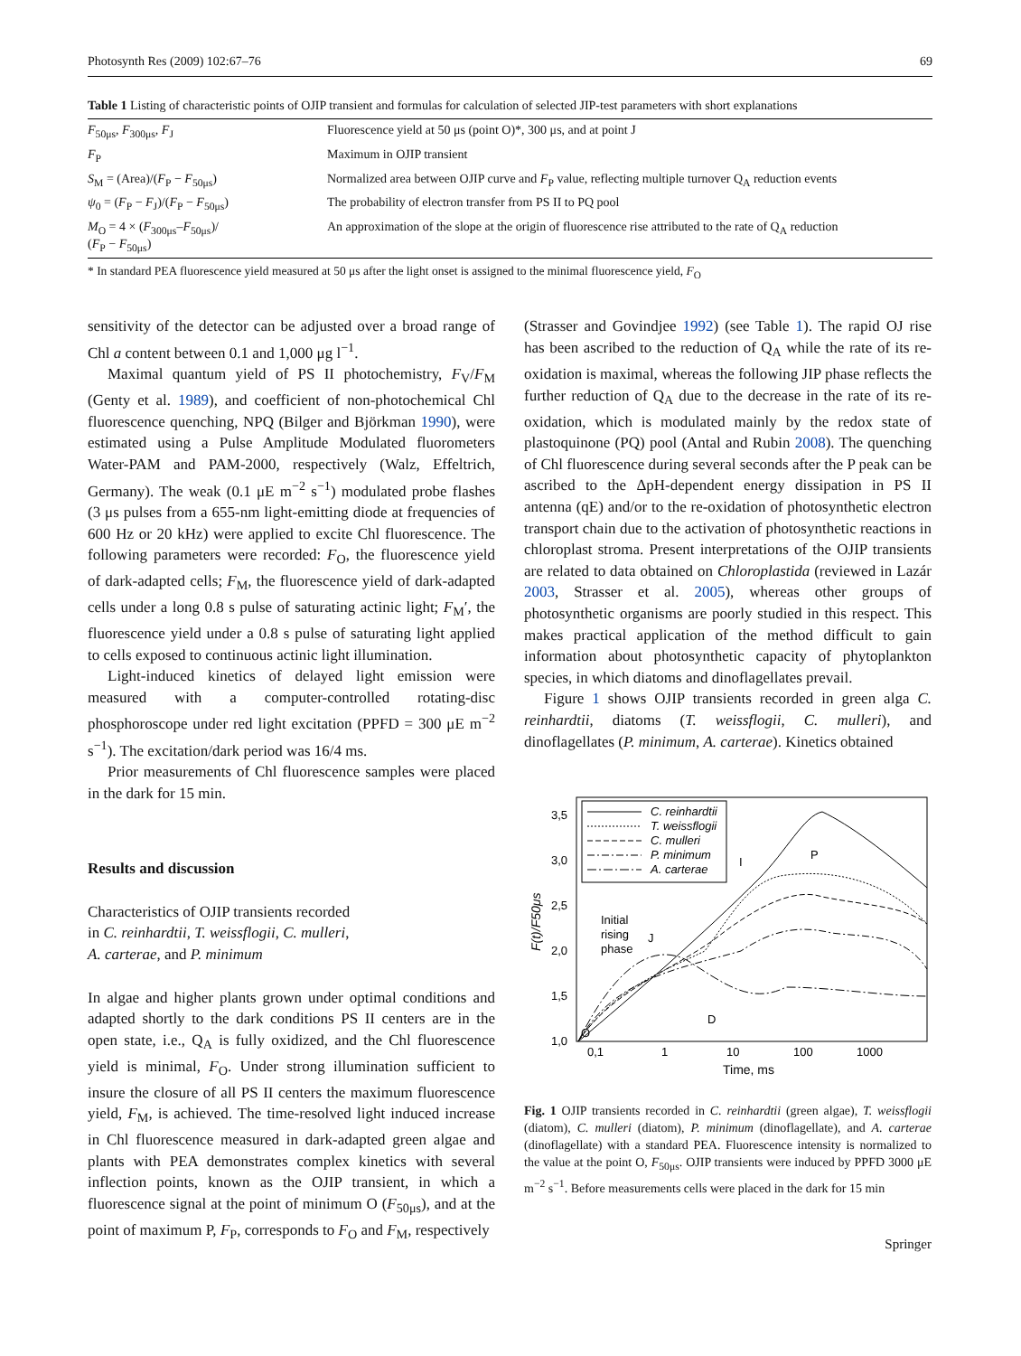Photosynth Res (2009) 102:67–76 69
Table 1 Listing of characteristic points of OJIP transient and formulas for calculation of selected JIP-test parameters with short explanations
| F<sub>50μs</sub>, F<sub>300μs</sub>, F<sub>J</sub> | Fluorescence yield at 50 μs (point O)*, 300 μs, and at point J |
| F<sub>P</sub> | Maximum in OJIP transient |
| S<sub>M</sub> = (Area)/( F<sub>P</sub> − F<sub>50μs</sub>) | Normalized area between OJIP curve and F<sub>P</sub> value, reflecting multiple turnover Q<sub>A</sub> reduction events |
| ψ<sub>0</sub> = ( F<sub>P</sub> − F<sub>J</sub>)/( F<sub>P</sub> − F<sub>50μs</sub>) | The probability of electron transfer from PS II to PQ pool |
| M<sub>O</sub> = 4 × ( F<sub>300μs</sub>– F<sub>50μs</sub>)/ ( F<sub>P</sub> − F<sub>50μs</sub>) | An approximation of the slope at the origin of fluorescence rise attributed to the rate of Q<sub>A</sub> reduction |
* In standard PEA fluorescence yield measured at 50 μs after the light onset is assigned to the minimal fluorescence yield, F<sub>O</sub>
sensitivity of the detector can be adjusted over a broad range of Chl a content between 0.1 and 1,000 μg l<sup>−1</sup>.
Maximal quantum yield of PS II photochemistry, F<sub>V</sub>/F<sub>M</sub> (Genty et al. 1989), and coefficient of non-photochemical Chl fluorescence quenching, NPQ (Bilger and Björkman 1990), were estimated using a Pulse Amplitude Modulated fluorometers Water-PAM and PAM-2000, respectively (Walz, Effeltrich, Germany). The weak (0.1 μE m<sup>−2</sup> s<sup>−1</sup>) modulated probe flashes (3 μs pulses from a 655-nm light-emitting diode at frequencies of 600 Hz or 20 kHz) were applied to excite Chl fluorescence. The following parameters were recorded: F<sub>O</sub>, the fluorescence yield of dark-adapted cells; F<sub>M</sub>, the fluorescence yield of dark-adapted cells under a long 0.8 s pulse of saturating actinic light; F<sub>M</sub>′, the fluorescence yield under a 0.8 s pulse of saturating light applied to cells exposed to continuous actinic light illumination.
Light-induced kinetics of delayed light emission were measured with a computer-controlled rotating-disc phosphoroscope under red light excitation (PPFD = 300 μE m<sup>−2</sup> s<sup>−1</sup>). The excitation/dark period was 16/4 ms.
Prior measurements of Chl fluorescence samples were placed in the dark for 15 min.
Results and discussion
Characteristics of OJIP transients recorded
in C. reinhardtii, T. weissflogii, C. mulleri,
A. carterae, and P. minimum
In algae and higher plants grown under optimal conditions and adapted shortly to the dark conditions PS II centers are in the open state, i.e., Q<sub>A</sub> is fully oxidized, and the Chl fluorescence yield is minimal, F<sub>O</sub>. Under strong illumination sufficient to insure the closure of all PS II centers the maximum fluorescence yield, F<sub>M</sub>, is achieved. The time-resolved light induced increase in Chl fluorescence measured in dark-adapted green algae and plants with PEA demonstrates complex kinetics with several inflection points, known as the OJIP transient, in which a fluorescence signal at the point of minimum O (F<sub>50μs</sub>), and at the point of maximum P, F<sub>P</sub>, corresponds to F<sub>O</sub> and F<sub>M</sub>, respectively
(Strasser and Govindjee 1992) (see Table 1). The rapid OJ rise has been ascribed to the reduction of Q<sub>A</sub> while the rate of its re-oxidation is maximal, whereas the following JIP phase reflects the further reduction of Q<sub>A</sub> due to the decrease in the rate of its re-oxidation, which is modulated mainly by the redox state of plastoquinone (PQ) pool (Antal and Rubin 2008). The quenching of Chl fluorescence during several seconds after the P peak can be ascribed to the ΔpH-dependent energy dissipation in PS II antenna (qE) and/or to the re-oxidation of photosynthetic electron transport chain due to the activation of photosynthetic reactions in chloroplast stroma. Present interpretations of the OJIP transients are related to data obtained on Chloroplastida (reviewed in Lazár 2003, Strasser et al. 2005), whereas other groups of photosynthetic organisms are poorly studied in this respect. This makes practical application of the method difficult to gain information about photosynthetic capacity of phytoplankton species, in which diatoms and dinoflagellates prevail.
Figure 1 shows OJIP transients recorded in green alga C. reinhardtii, diatoms (T. weissflogii, C. mulleri), and dinoflagellates (P. minimum, A. carterae). Kinetics obtained
3,5
3,0
2,5
2,0
1,5
1,0
0,1
1
10
100
1000
Time, ms
F(t)/F50μs
C. reinhardtii
T. weissflogii
C. mulleri
P. minimum
A. carterae
Initial
rising
phase
J
I
P
D
O
Fig. 1 OJIP transients recorded in C. reinhardtii (green algae), T. weissflogii (diatom), C. mulleri (diatom), P. minimum (dinoflagellate), and A. carterae (dinoflagellate) with a standard PEA. Fluorescence intensity is normalized to the value at the point O, F<sub>50μs</sub>. OJIP transients were induced by PPFD 3000 μE m<sup>−2</sup> s<sup>−1</sup>. Before measurements cells were placed in the dark for 15 min
Springer